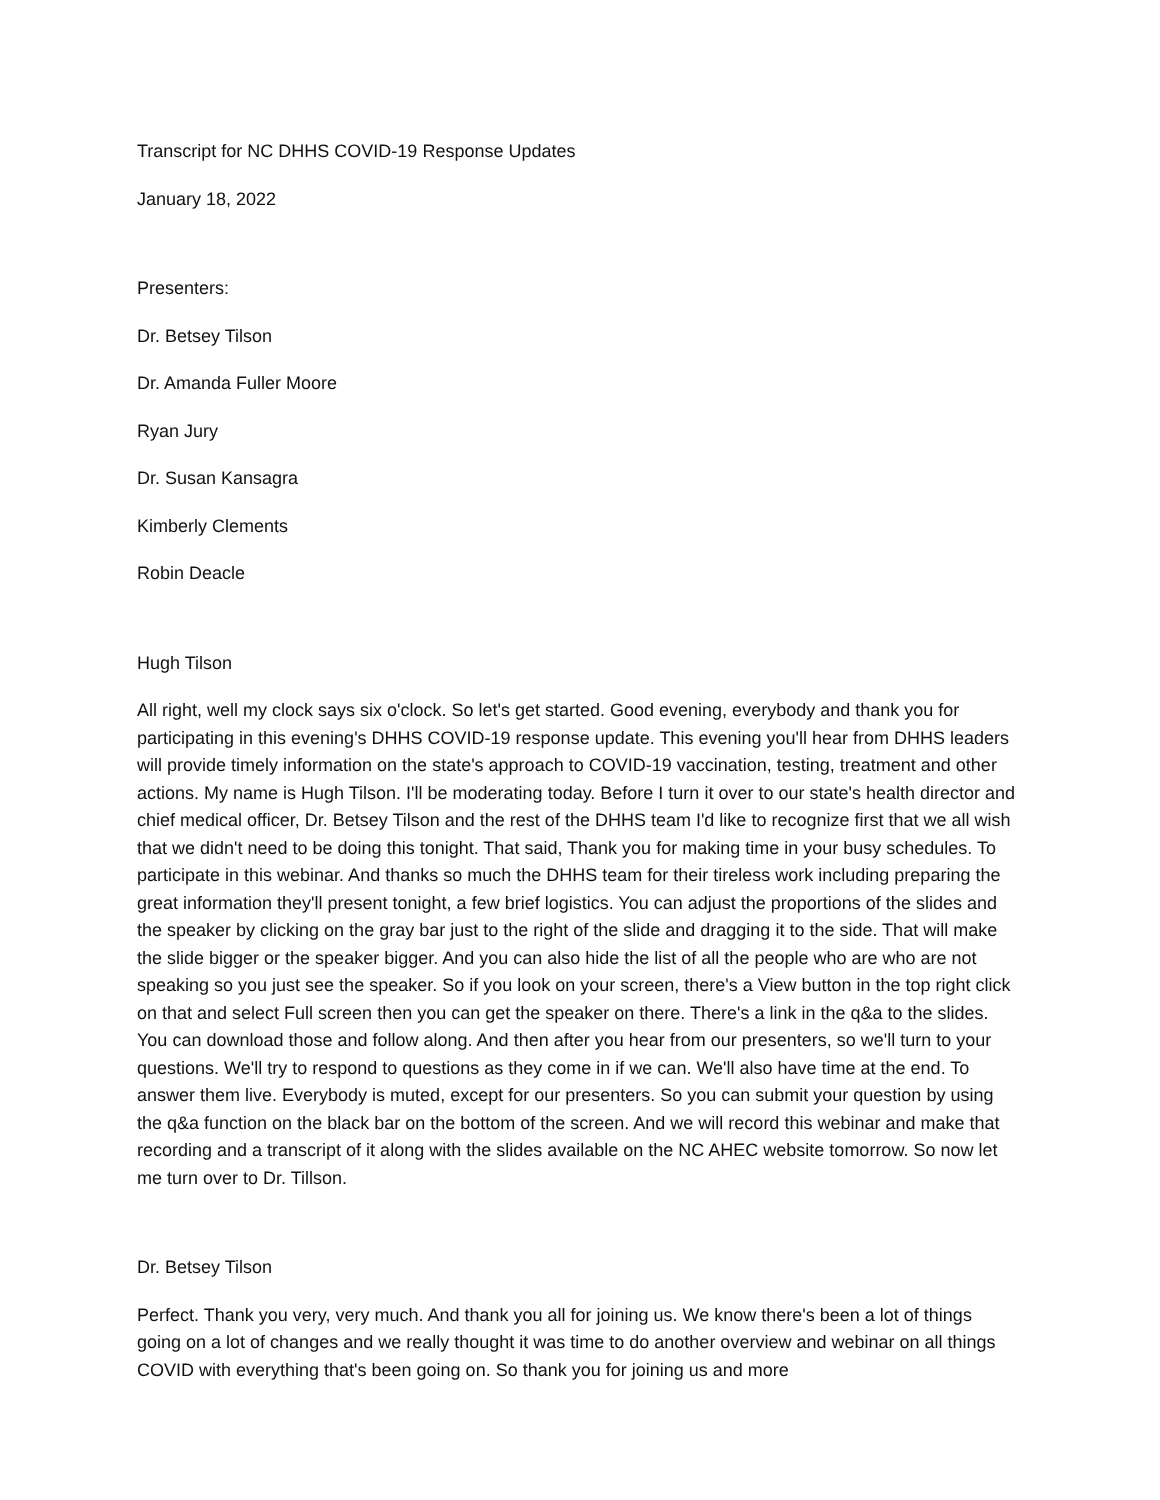Transcript for NC DHHS COVID-19 Response Updates
January 18, 2022
Presenters:
Dr. Betsey Tilson
Dr. Amanda Fuller Moore
Ryan Jury
Dr. Susan Kansagra
Kimberly Clements
Robin Deacle
Hugh Tilson
All right, well my clock says six o'clock. So let's get started. Good evening, everybody and thank you for participating in this evening's DHHS COVID-19 response update. This evening you'll hear from DHHS leaders will provide timely information on the state's approach to COVID-19 vaccination, testing, treatment and other actions. My name is Hugh Tilson. I'll be moderating today. Before I turn it over to our state's health director and chief medical officer, Dr. Betsey Tilson and the rest of the DHHS team I'd like to recognize first that we all wish that we didn't need to be doing this tonight. That said, Thank you for making time in your busy schedules. To participate in this webinar. And thanks so much the DHHS team for their tireless work including preparing the great information they'll present tonight, a few brief logistics. You can adjust the proportions of the slides and the speaker by clicking on the gray bar just to the right of the slide and dragging it to the side. That will make the slide bigger or the speaker bigger. And you can also hide the list of all the people who are who are not speaking so you just see the speaker. So if you look on your screen, there's a View button in the top right click on that and select Full screen then you can get the speaker on there. There's a link in the q&a to the slides. You can download those and follow along. And then after you hear from our presenters, so we'll turn to your questions. We'll try to respond to questions as they come in if we can. We'll also have time at the end. To answer them live. Everybody is muted, except for our presenters. So you can submit your question by using the q&a function on the black bar on the bottom of the screen. And we will record this webinar and make that recording and a transcript of it along with the slides available on the NC AHEC website tomorrow. So now let me turn over to Dr. Tillson.
Dr. Betsey Tilson
Perfect. Thank you very, very much. And thank you all for joining us. We know there's been a lot of things going on a lot of changes and we really thought it was time to do another overview and webinar on all things COVID with everything that's been going on. So thank you for joining us and more